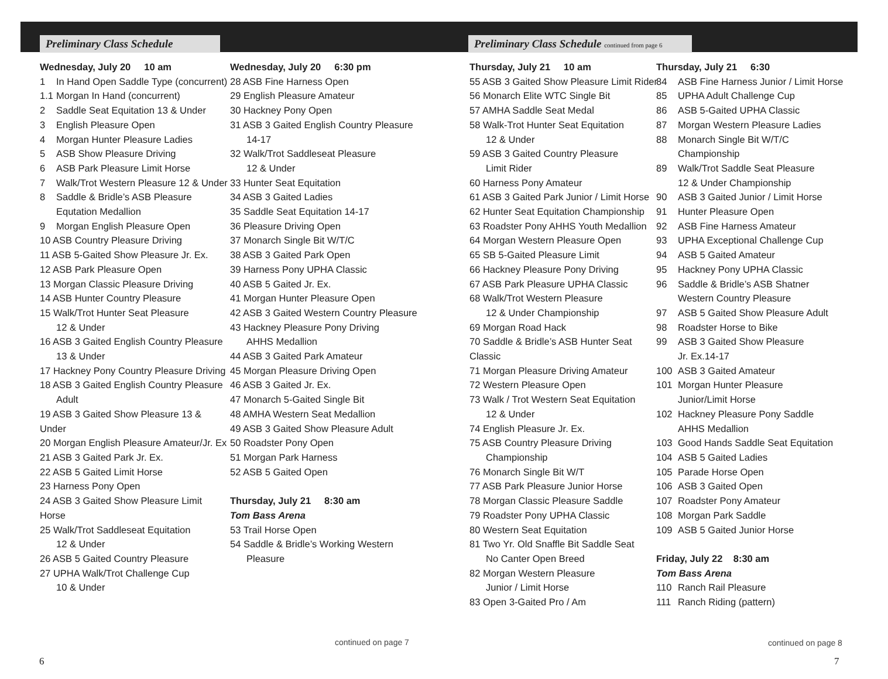Preliminary Class Schedule
Wednesday, July 20 10 am
1 In Hand Open Saddle Type (concurrent)
1.1 Morgan In Hand (concurrent)
2 Saddle Seat Equitation 13 & Under
3 English Pleasure Open
4 Morgan Hunter Pleasure Ladies
5 ASB Show Pleasure Driving
6 ASB Park Pleasure Limit Horse
7 Walk/Trot Western Pleasure 12 & Under
8 Saddle & Bridle’s ASB Pleasure
Equtation Medallion
9 Morgan English Pleasure Open
10 ASB Country Pleasure Driving
11 ASB 5-Gaited Show Pleasure Jr. Ex.
12 ASB Park Pleasure Open
13 Morgan Classic Pleasure Driving
14 ASB Hunter Country Pleasure
15 Walk/Trot Hunter Seat Pleasure
12 & Under
16 ASB 3 Gaited English Country Pleasure
13 & Under
17 Hackney Pony Country Pleasure Driving
18 ASB 3 Gaited English Country Pleasure
Adult
19 ASB 3 Gaited Show Pleasure 13 & Under
20 Morgan English Pleasure Amateur/Jr. Ex
21 ASB 3 Gaited Park Jr. Ex.
22 ASB 5 Gaited Limit Horse
23 Harness Pony Open
24 ASB 3 Gaited Show Pleasure Limit Horse
25 Walk/Trot Saddleseat Equitation
12 & Under
26 ASB 5 Gaited Country Pleasure
27 UPHA Walk/Trot Challenge Cup
10 & Under
Wednesday, July 20 6:30 pm
28 ASB Fine Harness Open
29 English Pleasure Amateur
30 Hackney Pony Open
31 ASB 3 Gaited English Country Pleasure
14-17
32 Walk/Trot Saddleseat Pleasure
12 & Under
33 Hunter Seat Equitation
34 ASB 3 Gaited Ladies
35 Saddle Seat Equitation 14-17
36 Pleasure Driving Open
37 Monarch Single Bit W/T/C
38 ASB 3 Gaited Park Open
39 Harness Pony UPHA Classic
40 ASB 5 Gaited Jr. Ex.
41 Morgan Hunter Pleasure Open
42 ASB 3 Gaited Western Country Pleasure
43 Hackney Pleasure Pony Driving
AHHS Medallion
44 ASB 3 Gaited Park Amateur
45 Morgan Pleasure Driving Open
46 ASB 3 Gaited Jr. Ex.
47 Monarch 5-Gaited Single Bit
48 AMHA Western Seat Medallion
49 ASB 3 Gaited Show Pleasure Adult
50 Roadster Pony Open
51 Morgan Park Harness
52 ASB 5 Gaited Open
Thursday, July 21 8:30 am
Tom Bass Arena
53 Trail Horse Open
54 Saddle & Bridle’s Working Western
Pleasure
Preliminary Class Schedule continued from page 6
Thursday, July 21 10 am
55 ASB 3 Gaited Show Pleasure Limit Rider
56 Monarch Elite WTC Single Bit
57 AMHA Saddle Seat Medal
58 Walk-Trot Hunter Seat Equitation
12 & Under
59 ASB 3 Gaited Country Pleasure
Limit Rider
60 Harness Pony Amateur
61 ASB 3 Gaited Park Junior / Limit Horse
62 Hunter Seat Equitation Championship
63 Roadster Pony AHHS Youth Medallion
64 Morgan Western Pleasure Open
65 SB 5-Gaited Pleasure Limit
66 Hackney Pleasure Pony Driving
67 ASB Park Pleasure UPHA Classic
68 Walk/Trot Western Pleasure
12 & Under Championship
69 Morgan Road Hack
70 Saddle & Bridle’s ASB Hunter Seat Classic
71 Morgan Pleasure Driving Amateur
72 Western Pleasure Open
73 Walk / Trot Western Seat Equitation
12 & Under
74 English Pleasure Jr. Ex.
75 ASB Country Pleasure Driving
Championship
76 Monarch Single Bit W/T
77 ASB Park Pleasure Junior Horse
78 Morgan Classic Pleasure Saddle
79 Roadster Pony UPHA Classic
80 Western Seat Equitation
81 Two Yr. Old Snaffle Bit Saddle Seat
No Canter Open Breed
82 Morgan Western Pleasure
Junior / Limit Horse
83 Open 3-Gaited Pro / Am
Thursday, July 21 6:30
84 ASB Fine Harness Junior / Limit Horse
85 UPHA Adult Challenge Cup
86 ASB 5-Gaited UPHA Classic
87 Morgan Western Pleasure Ladies
88 Monarch Single Bit W/T/C Championship
89 Walk/Trot Saddle Seat Pleasure
12 & Under Championship
90 ASB 3 Gaited Junior / Limit Horse
91 Hunter Pleasure Open
92 ASB Fine Harness Amateur
93 UPHA Exceptional Challenge Cup
94 ASB 5 Gaited Amateur
95 Hackney Pony UPHA Classic
96 Saddle & Bridle’s ASB Shatner
Western Country Pleasure
97 ASB 5 Gaited Show Pleasure Adult
98 Roadster Horse to Bike
99 ASB 3 Gaited Show Pleasure
Jr. Ex.14-17
100 ASB 3 Gaited Amateur
101 Morgan Hunter Pleasure
Junior/Limit Horse
102 Hackney Pleasure Pony Saddle
AHHS Medallion
103 Good Hands Saddle Seat Equitation
104 ASB 5 Gaited Ladies
105 Parade Horse Open
106 ASB 3 Gaited Open
107 Roadster Pony Amateur
108 Morgan Park Saddle
109 ASB 5 Gaited Junior Horse
Friday, July 22 8:30 am
Tom Bass Arena
110 Ranch Rail Pleasure
111 Ranch Riding (pattern)
continued on page 7 continued on page 8
6 7